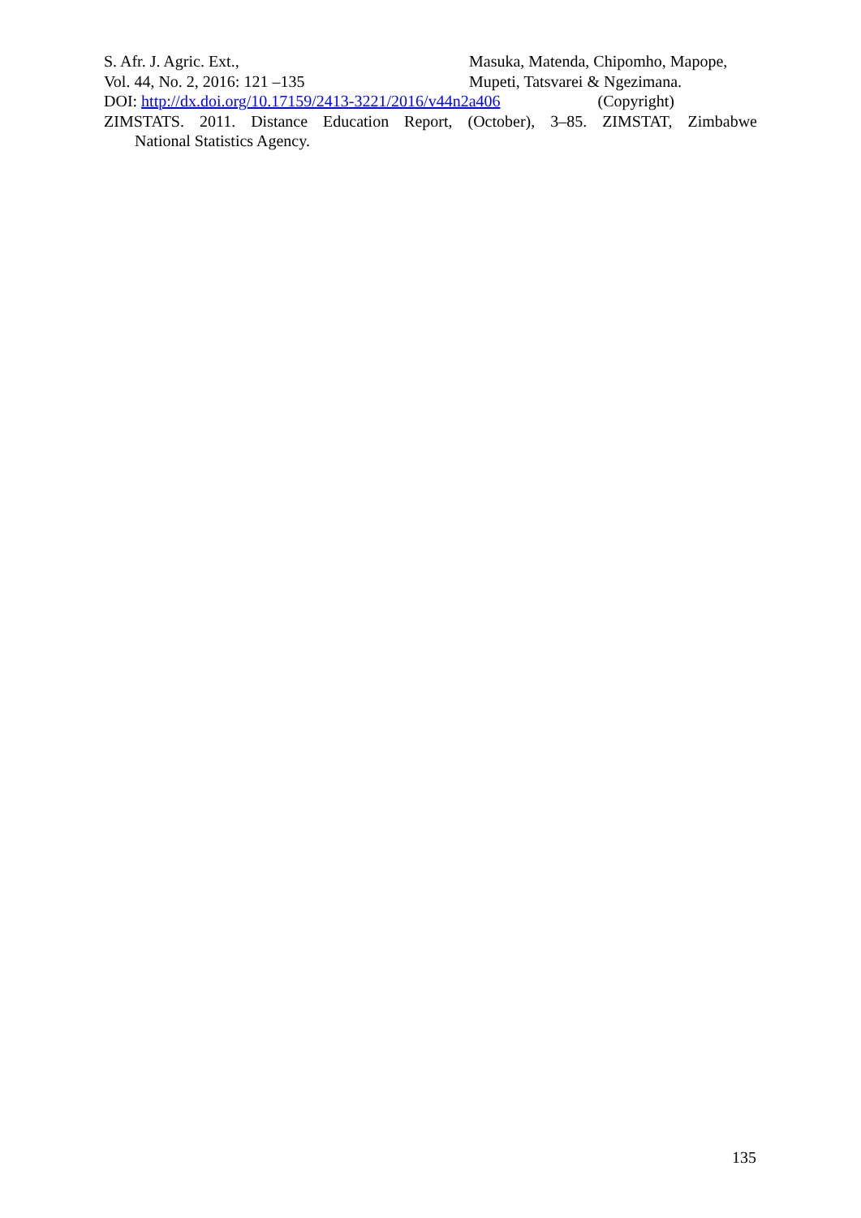S. Afr. J. Agric. Ext., Masuka, Matenda, Chipomho, Mapope,
Vol. 44, No. 2, 2016: 121 –135 Mupeti, Tatsvarei & Ngezimana.
DOI: http://dx.doi.org/10.17159/2413-3221/2016/v44n2a406 (Copyright)
ZIMSTATS. 2011. Distance Education Report, (October), 3–85. ZIMSTAT, Zimbabwe
National Statistics Agency.
135